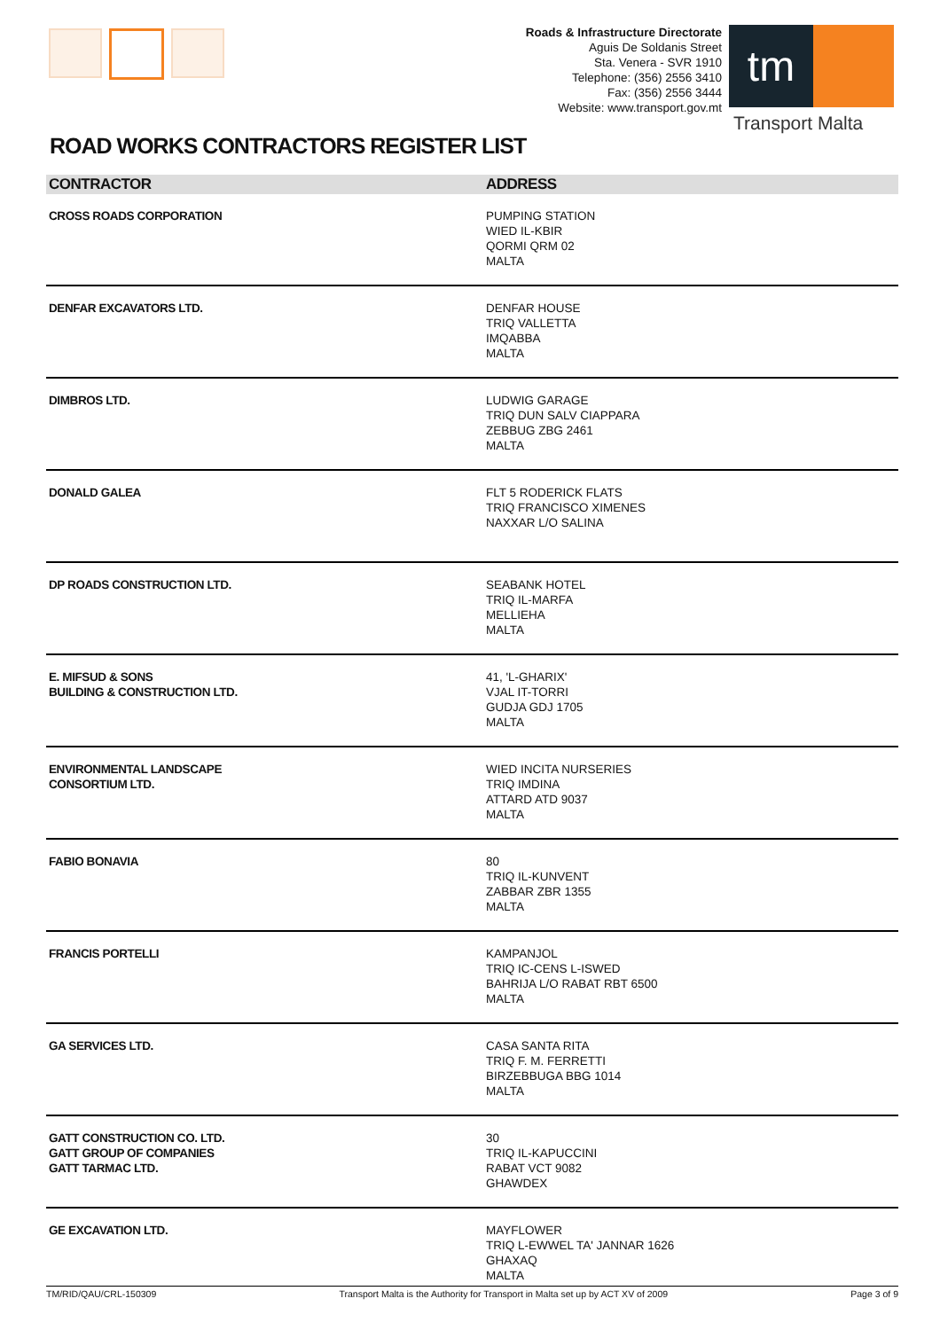Roads & Infrastructure Directorate
Aguis De Soldanis Street
Sta. Venera - SVR 1910
Telephone: (356) 2556 3410
Fax: (356) 2556 3444
Website: www.transport.gov.mt
tm
Transport Malta
ROAD WORKS CONTRACTORS REGISTER LIST
| CONTRACTOR | ADDRESS |
| --- | --- |
| CROSS ROADS CORPORATION | PUMPING STATION WIED IL-KBIR QORMI QRM 02 MALTA |
| DENFAR EXCAVATORS LTD. | DENFAR HOUSE TRIQ VALLETTA IMQABBA MALTA |
| DIMBROS LTD. | LUDWIG GARAGE TRIQ DUN SALV CIAPPARA ZEBBUG ZBG 2461 MALTA |
| DONALD GALEA | FLT 5 RODERICK FLATS TRIQ FRANCISCO XIMENES NAXXAR L/O SALINA |
| DP ROADS CONSTRUCTION LTD. | SEABANK HOTEL TRIQ IL-MARFA MELLIEHA MALTA |
| E. MIFSUD & SONS BUILDING & CONSTRUCTION LTD. | 41, 'L-GHARIX' VJAL IT-TORRI GUDJA GDJ 1705 MALTA |
| ENVIRONMENTAL LANDSCAPE CONSORTIUM LTD. | WIED INCITA NURSERIES TRIQ IMDINA ATTARD ATD 9037 MALTA |
| FABIO BONAVIA | 80 TRIQ IL-KUNVENT ZABBAR ZBR 1355 MALTA |
| FRANCIS PORTELLI | KAMPANJOL TRIQ IC-CENS L-ISWED BAHRIJA L/O RABAT RBT 6500 MALTA |
| GA SERVICES LTD. | CASA SANTA RITA TRIQ F. M. FERRETTI BIRZEBBUGA BBG 1014 MALTA |
| GATT CONSTRUCTION CO. LTD. GATT GROUP OF COMPANIES GATT TARMAC LTD. | 30 TRIQ IL-KAPUCCINI RABAT VCT 9082 GHAWDEX |
| GE EXCAVATION LTD. | MAYFLOWER TRIQ L-EWWEL TA' JANNAR 1626 GHAXAQ MALTA |
TM/RID/QAU/CRL-150309 Transport Malta is the Authority for Transport in Malta set up by ACT XV of 2009 Page 3 of 9